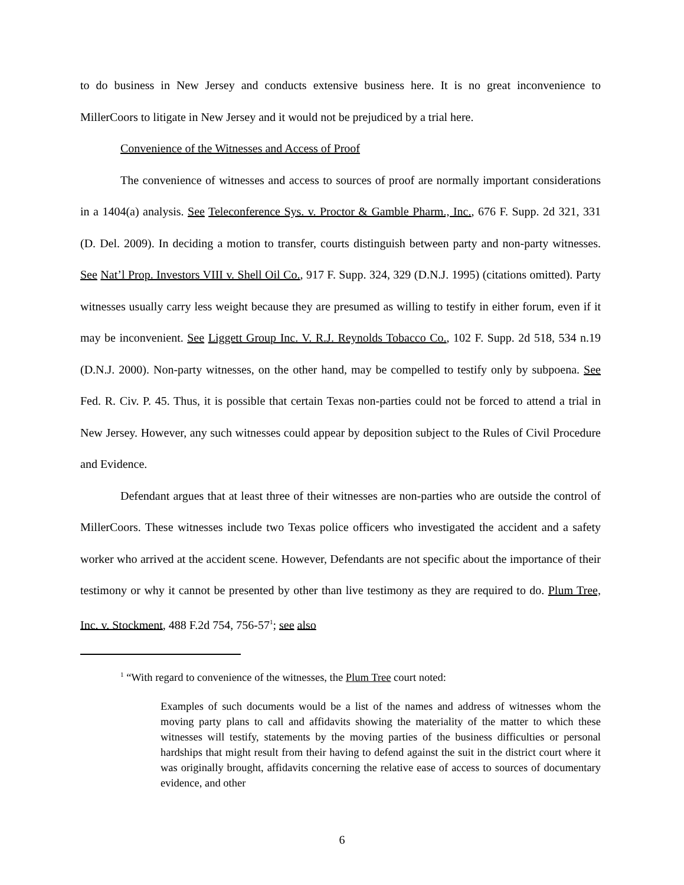to do business in New Jersey and conducts extensive business here. It is no great inconvenience to MillerCoors to litigate in New Jersey and it would not be prejudiced by a trial here.
Convenience of the Witnesses and Access of Proof
The convenience of witnesses and access to sources of proof are normally important considerations in a 1404(a) analysis. See Teleconference Sys. v. Proctor & Gamble Pharm., Inc., 676 F. Supp. 2d 321, 331 (D. Del. 2009). In deciding a motion to transfer, courts distinguish between party and non-party witnesses. See Nat’l Prop. Investors VIII v. Shell Oil Co., 917 F. Supp. 324, 329 (D.N.J. 1995) (citations omitted). Party witnesses usually carry less weight because they are presumed as willing to testify in either forum, even if it may be inconvenient. See Liggett Group Inc. V. R.J. Reynolds Tobacco Co., 102 F. Supp. 2d 518, 534 n.19 (D.N.J. 2000). Non-party witnesses, on the other hand, may be compelled to testify only by subpoena. See Fed. R. Civ. P. 45. Thus, it is possible that certain Texas non-parties could not be forced to attend a trial in New Jersey. However, any such witnesses could appear by deposition subject to the Rules of Civil Procedure and Evidence.
Defendant argues that at least three of their witnesses are non-parties who are outside the control of MillerCoors. These witnesses include two Texas police officers who investigated the accident and a safety worker who arrived at the accident scene. However, Defendants are not specific about the importance of their testimony or why it cannot be presented by other than live testimony as they are required to do. Plum Tree, Inc. v. Stockment, 488 F.2d 754, 756-57<sup>1</sup>; see also
<sup>1</sup> “With regard to convenience of the witnesses, the Plum Tree court noted:
Examples of such documents would be a list of the names and address of witnesses whom the moving party plans to call and affidavits showing the materiality of the matter to which these witnesses will testify, statements by the moving parties of the business difficulties or personal hardships that might result from their having to defend against the suit in the district court where it was originally brought, affidavits concerning the relative ease of access to sources of documentary evidence, and other
6